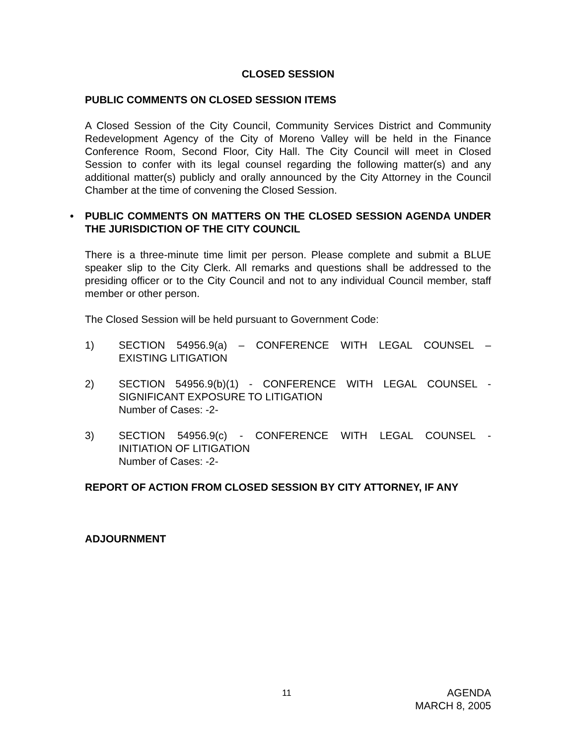CLOSED SESSION
PUBLIC COMMENTS ON CLOSED SESSION ITEMS
A Closed Session of the City Council, Community Services District and Community Redevelopment Agency of the City of Moreno Valley will be held in the Finance Conference Room, Second Floor, City Hall. The City Council will meet in Closed Session to confer with its legal counsel regarding the following matter(s) and any additional matter(s) publicly and orally announced by the City Attorney in the Council Chamber at the time of convening the Closed Session.
• PUBLIC COMMENTS ON MATTERS ON THE CLOSED SESSION AGENDA UNDER THE JURISDICTION OF THE CITY COUNCIL
There is a three-minute time limit per person. Please complete and submit a BLUE speaker slip to the City Clerk. All remarks and questions shall be addressed to the presiding officer or to the City Council and not to any individual Council member, staff member or other person.
The Closed Session will be held pursuant to Government Code:
1) SECTION 54956.9(a) – CONFERENCE WITH LEGAL COUNSEL –
EXISTING LITIGATION
2) SECTION 54956.9(b)(1) - CONFERENCE WITH LEGAL COUNSEL -
SIGNIFICANT EXPOSURE TO LITIGATION
Number of Cases: -2-
3) SECTION 54956.9(c) - CONFERENCE WITH LEGAL COUNSEL -
INITIATION OF LITIGATION
Number of Cases: -2-
REPORT OF ACTION FROM CLOSED SESSION BY CITY ATTORNEY, IF ANY
ADJOURNMENT
11
AGENDA
MARCH 8, 2005